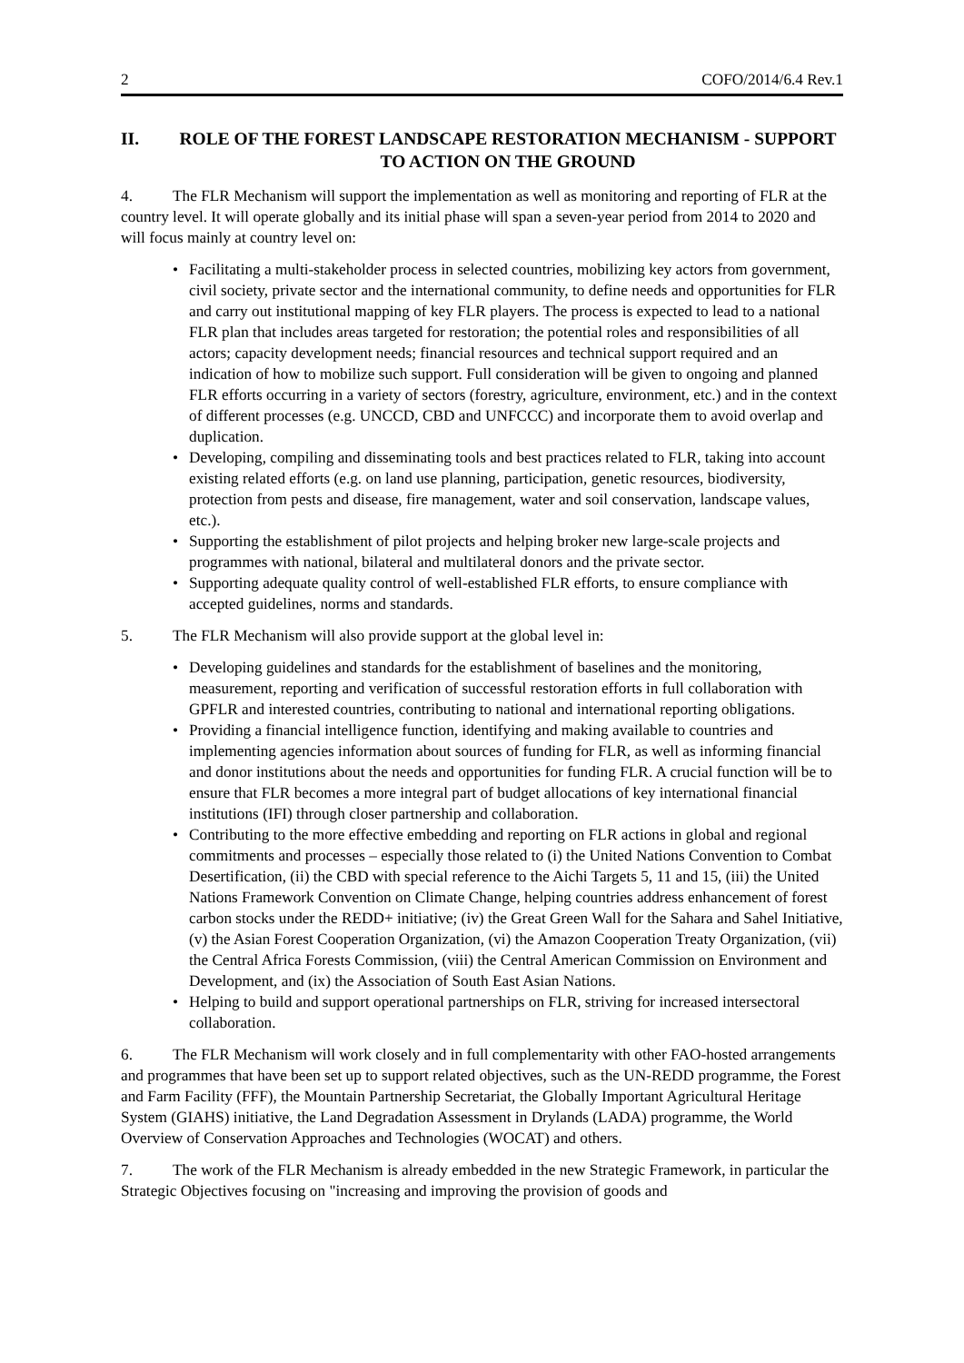2 COFO/2014/6.4 Rev.1
II. ROLE OF THE FOREST LANDSCAPE RESTORATION MECHANISM - SUPPORT TO ACTION ON THE GROUND
4. The FLR Mechanism will support the implementation as well as monitoring and reporting of FLR at the country level. It will operate globally and its initial phase will span a seven-year period from 2014 to 2020 and will focus mainly at country level on:
• Facilitating a multi-stakeholder process in selected countries, mobilizing key actors from government, civil society, private sector and the international community, to define needs and opportunities for FLR and carry out institutional mapping of key FLR players. The process is expected to lead to a national FLR plan that includes areas targeted for restoration; the potential roles and responsibilities of all actors; capacity development needs; financial resources and technical support required and an indication of how to mobilize such support. Full consideration will be given to ongoing and planned FLR efforts occurring in a variety of sectors (forestry, agriculture, environment, etc.) and in the context of different processes (e.g. UNCCD, CBD and UNFCCC) and incorporate them to avoid overlap and duplication.
• Developing, compiling and disseminating tools and best practices related to FLR, taking into account existing related efforts (e.g. on land use planning, participation, genetic resources, biodiversity, protection from pests and disease, fire management, water and soil conservation, landscape values, etc.).
• Supporting the establishment of pilot projects and helping broker new large-scale projects and programmes with national, bilateral and multilateral donors and the private sector.
• Supporting adequate quality control of well-established FLR efforts, to ensure compliance with accepted guidelines, norms and standards.
5. The FLR Mechanism will also provide support at the global level in:
• Developing guidelines and standards for the establishment of baselines and the monitoring, measurement, reporting and verification of successful restoration efforts in full collaboration with GPFLR and interested countries, contributing to national and international reporting obligations.
• Providing a financial intelligence function, identifying and making available to countries and implementing agencies information about sources of funding for FLR, as well as informing financial and donor institutions about the needs and opportunities for funding FLR. A crucial function will be to ensure that FLR becomes a more integral part of budget allocations of key international financial institutions (IFI) through closer partnership and collaboration.
• Contributing to the more effective embedding and reporting on FLR actions in global and regional commitments and processes – especially those related to (i) the United Nations Convention to Combat Desertification, (ii) the CBD with special reference to the Aichi Targets 5, 11 and 15, (iii) the United Nations Framework Convention on Climate Change, helping countries address enhancement of forest carbon stocks under the REDD+ initiative; (iv) the Great Green Wall for the Sahara and Sahel Initiative, (v) the Asian Forest Cooperation Organization, (vi) the Amazon Cooperation Treaty Organization, (vii) the Central Africa Forests Commission, (viii) the Central American Commission on Environment and Development, and (ix) the Association of South East Asian Nations.
• Helping to build and support operational partnerships on FLR, striving for increased intersectoral collaboration.
6. The FLR Mechanism will work closely and in full complementarity with other FAO-hosted arrangements and programmes that have been set up to support related objectives, such as the UN-REDD programme, the Forest and Farm Facility (FFF), the Mountain Partnership Secretariat, the Globally Important Agricultural Heritage System (GIAHS) initiative, the Land Degradation Assessment in Drylands (LADA) programme, the World Overview of Conservation Approaches and Technologies (WOCAT) and others.
7. The work of the FLR Mechanism is already embedded in the new Strategic Framework, in particular the Strategic Objectives focusing on "increasing and improving the provision of goods and